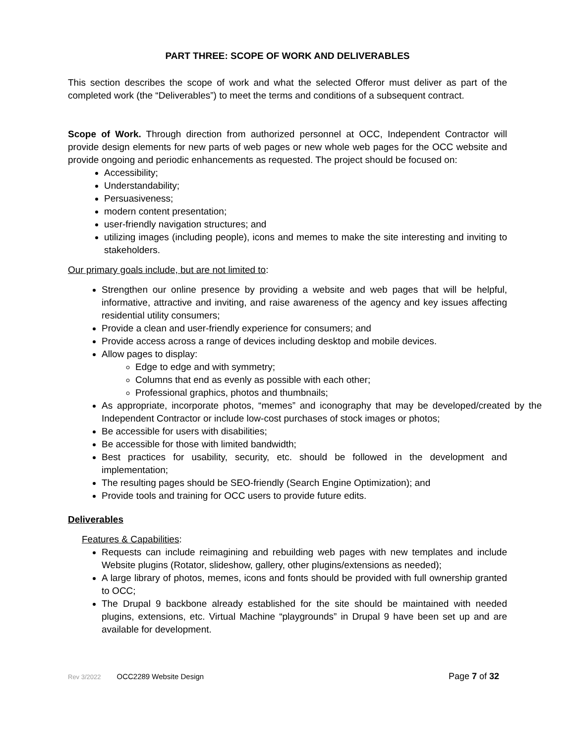PART THREE: SCOPE OF WORK AND DELIVERABLES
This section describes the scope of work and what the selected Offeror must deliver as part of the completed work (the “Deliverables”) to meet the terms and conditions of a subsequent contract.
Scope of Work. Through direction from authorized personnel at OCC, Independent Contractor will provide design elements for new parts of web pages or new whole web pages for the OCC website and provide ongoing and periodic enhancements as requested. The project should be focused on:
Accessibility;
Understandability;
Persuasiveness;
modern content presentation;
user-friendly navigation structures; and
utilizing images (including people), icons and memes to make the site interesting and inviting to stakeholders.
Our primary goals include, but are not limited to:
Strengthen our online presence by providing a website and web pages that will be helpful, informative, attractive and inviting, and raise awareness of the agency and key issues affecting residential utility consumers;
Provide a clean and user-friendly experience for consumers; and
Provide access across a range of devices including desktop and mobile devices.
Allow pages to display:
Edge to edge and with symmetry;
Columns that end as evenly as possible with each other;
Professional graphics, photos and thumbnails;
As appropriate, incorporate photos, “memes” and iconography that may be developed/created by the Independent Contractor or include low-cost purchases of stock images or photos;
Be accessible for users with disabilities;
Be accessible for those with limited bandwidth;
Best practices for usability, security, etc. should be followed in the development and implementation;
The resulting pages should be SEO-friendly (Search Engine Optimization); and
Provide tools and training for OCC users to provide future edits.
Deliverables
Features & Capabilities:
Requests can include reimagining and rebuilding web pages with new templates and include Website plugins (Rotator, slideshow, gallery, other plugins/extensions as needed);
A large library of photos, memes, icons and fonts should be provided with full ownership granted to OCC;
The Drupal 9 backbone already established for the site should be maintained with needed plugins, extensions, etc. Virtual Machine “playgrounds” in Drupal 9 have been set up and are available for development.
Rev 3/2022 OCC2289 Website Design Page 7 of 32